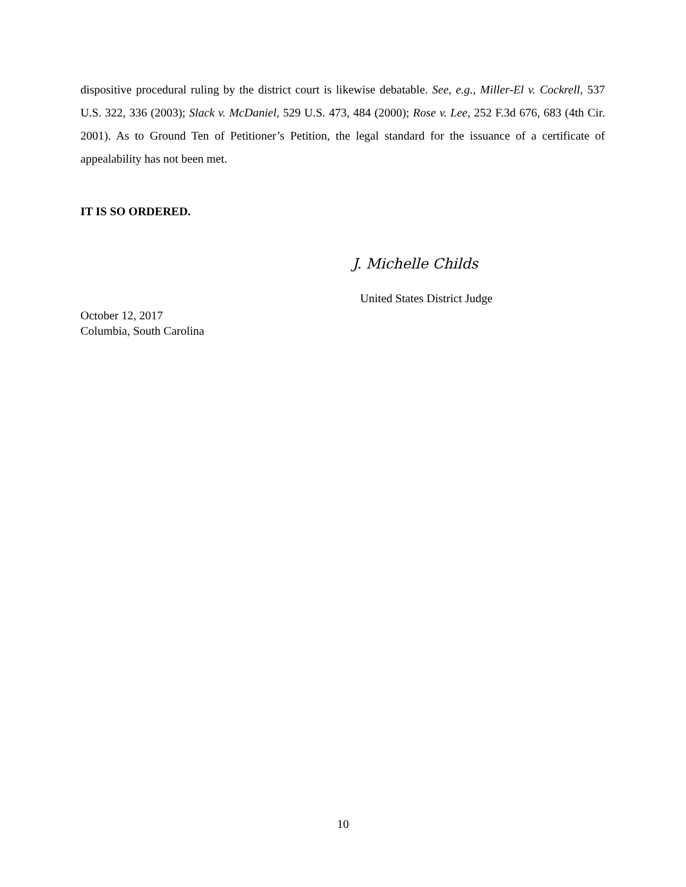dispositive procedural ruling by the district court is likewise debatable. See, e.g., Miller-El v. Cockrell, 537 U.S. 322, 336 (2003); Slack v. McDaniel, 529 U.S. 473, 484 (2000); Rose v. Lee, 252 F.3d 676, 683 (4th Cir. 2001). As to Ground Ten of Petitioner’s Petition, the legal standard for the issuance of a certificate of appealability has not been met.
IT IS SO ORDERED.
J. Michelle Childs
United States District Judge
October 12, 2017
Columbia, South Carolina
10